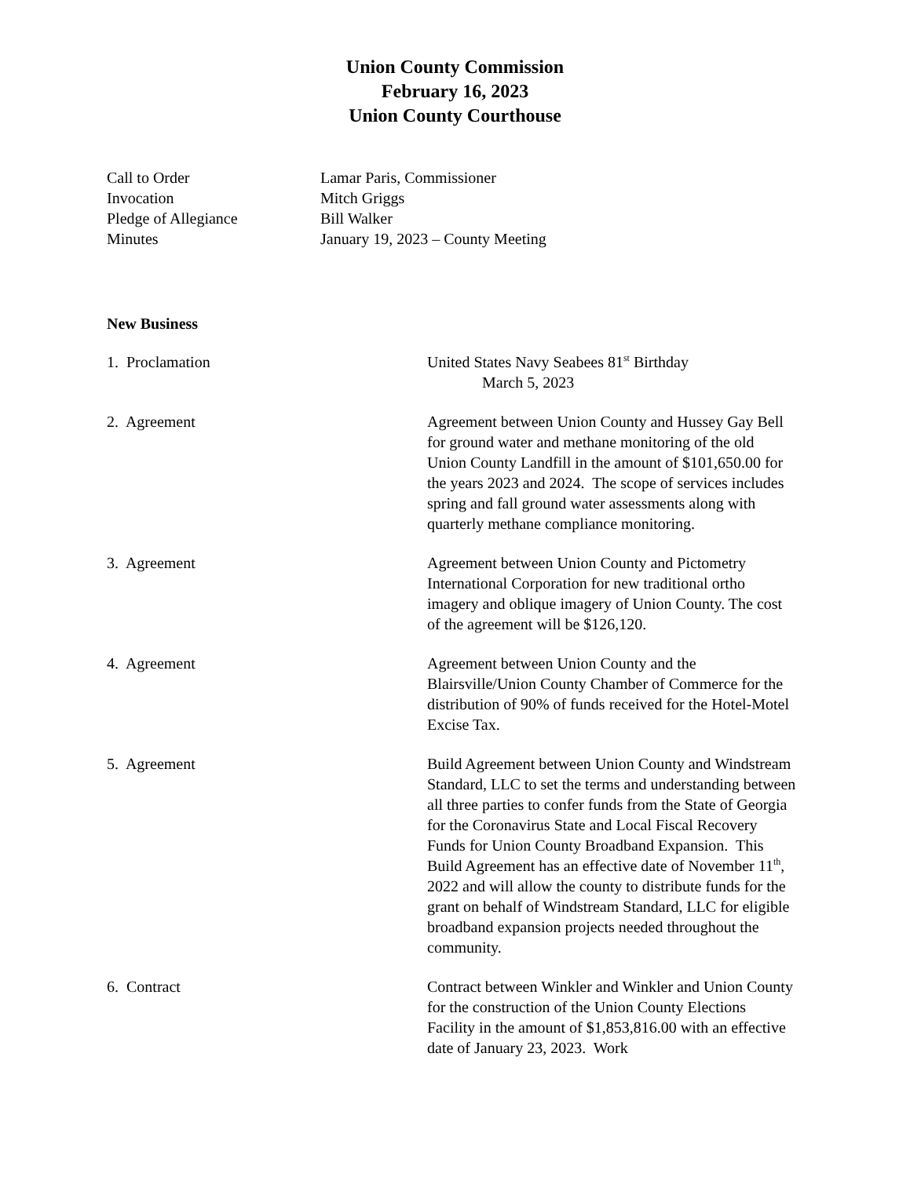Union County Commission
February 16, 2023
Union County Courthouse
Call to Order Lamar Paris, Commissioner
Invocation Mitch Griggs
Pledge of Allegiance Bill Walker
Minutes January 19, 2023 – County Meeting
New Business
1. Proclamation United States Navy Seabees 81<sup>st</sup> Birthday
March 5, 2023
2. Agreement Agreement between Union County and Hussey Gay Bell for ground water and methane monitoring of the old Union County Landfill in the amount of $101,650.00 for the years 2023 and 2024. The scope of services includes spring and fall ground water assessments along with quarterly methane compliance monitoring.
3. Agreement Agreement between Union County and Pictometry International Corporation for new traditional ortho imagery and oblique imagery of Union County. The cost of the agreement will be $126,120.
4. Agreement Agreement between Union County and the Blairsville/Union County Chamber of Commerce for the distribution of 90% of funds received for the Hotel-Motel Excise Tax.
5. Agreement Build Agreement between Union County and Windstream Standard, LLC to set the terms and understanding between all three parties to confer funds from the State of Georgia for the Coronavirus State and Local Fiscal Recovery Funds for Union County Broadband Expansion. This Build Agreement has an effective date of November 11<sup>th</sup>, 2022 and will allow the county to distribute funds for the grant on behalf of Windstream Standard, LLC for eligible broadband expansion projects needed throughout the community.
6. Contract Contract between Winkler and Winkler and Union County for the construction of the Union County Elections Facility in the amount of $1,853,816.00 with an effective date of January 23, 2023. Work